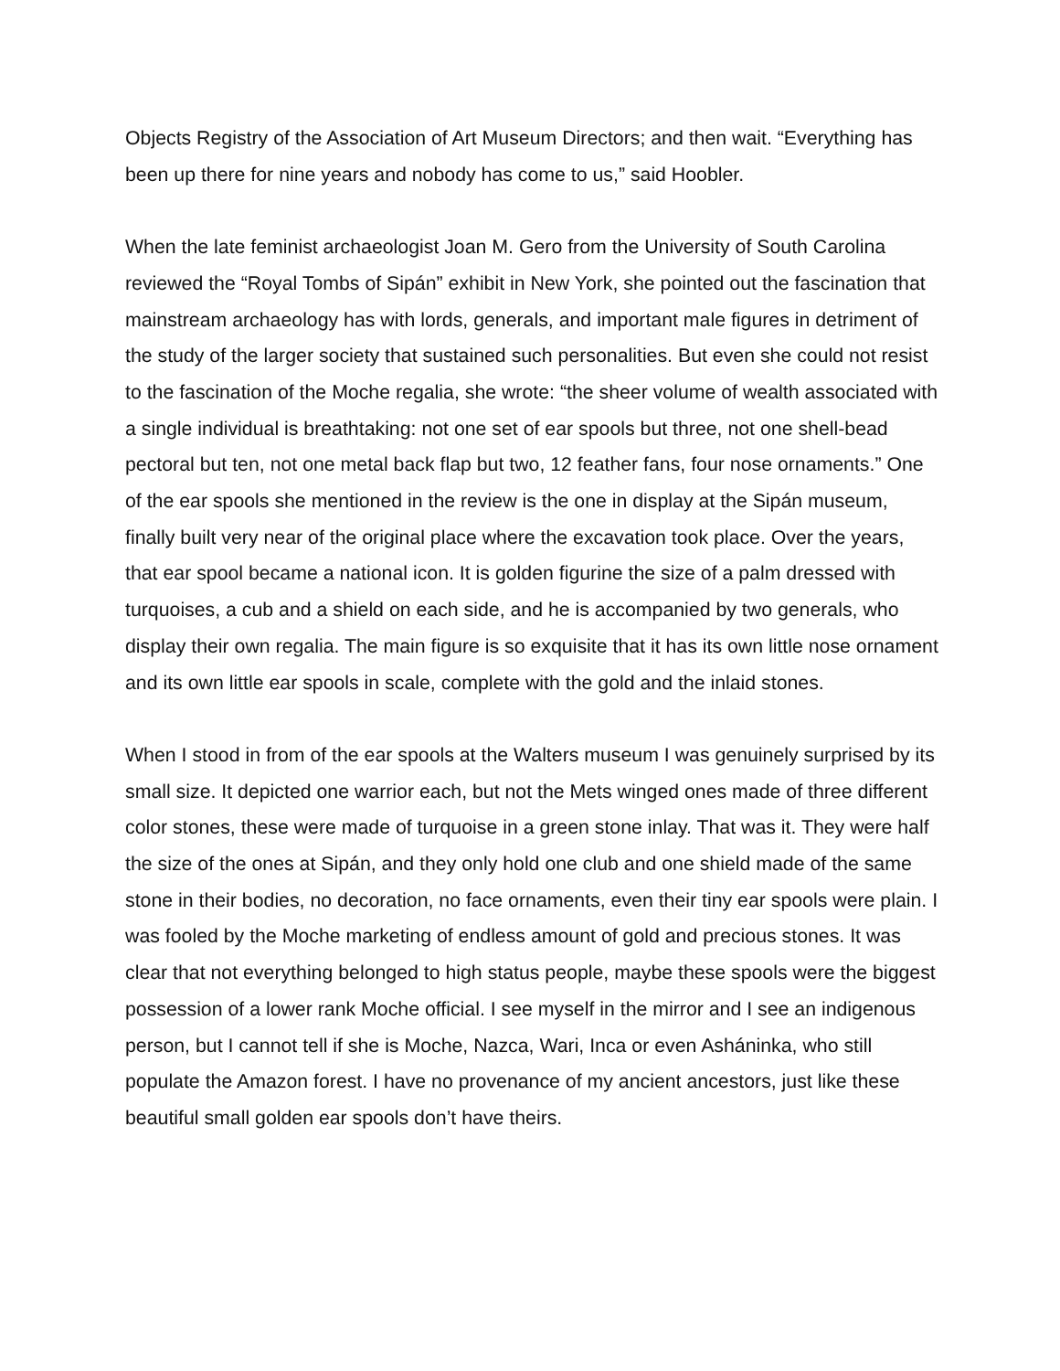Objects Registry of the Association of Art Museum Directors; and then wait. “Everything has been up there for nine years and nobody has come to us,” said Hoobler.
When the late feminist archaeologist Joan M. Gero from the University of South Carolina reviewed the “Royal Tombs of Sipán” exhibit in New York, she pointed out the fascination that mainstream archaeology has with lords, generals, and important male figures in detriment of the study of the larger society that sustained such personalities. But even she could not resist to the fascination of the Moche regalia, she wrote: “the sheer volume of wealth associated with a single individual is breathtaking: not one set of ear spools but three, not one shell-bead pectoral but ten, not one metal back flap but two, 12 feather fans, four nose ornaments.” One of the ear spools she mentioned in the review is the one in display at the Sipán museum, finally built very near of the original place where the excavation took place. Over the years, that ear spool became a national icon. It is golden figurine the size of a palm dressed with turquoises, a cub and a shield on each side, and he is accompanied by two generals, who display their own regalia. The main figure is so exquisite that it has its own little nose ornament and its own little ear spools in scale, complete with the gold and the inlaid stones.
When I stood in from of the ear spools at the Walters museum I was genuinely surprised by its small size. It depicted one warrior each, but not the Mets winged ones made of three different color stones, these were made of turquoise in a green stone inlay. That was it. They were half the size of the ones at Sipán, and they only hold one club and one shield made of the same stone in their bodies, no decoration, no face ornaments, even their tiny ear spools were plain. I was fooled by the Moche marketing of endless amount of gold and precious stones. It was clear that not everything belonged to high status people, maybe these spools were the biggest possession of a lower rank Moche official. I see myself in the mirror and I see an indigenous person, but I cannot tell if she is Moche, Nazca, Wari, Inca or even Asháninka, who still populate the Amazon forest. I have no provenance of my ancient ancestors, just like these beautiful small golden ear spools don’t have theirs.